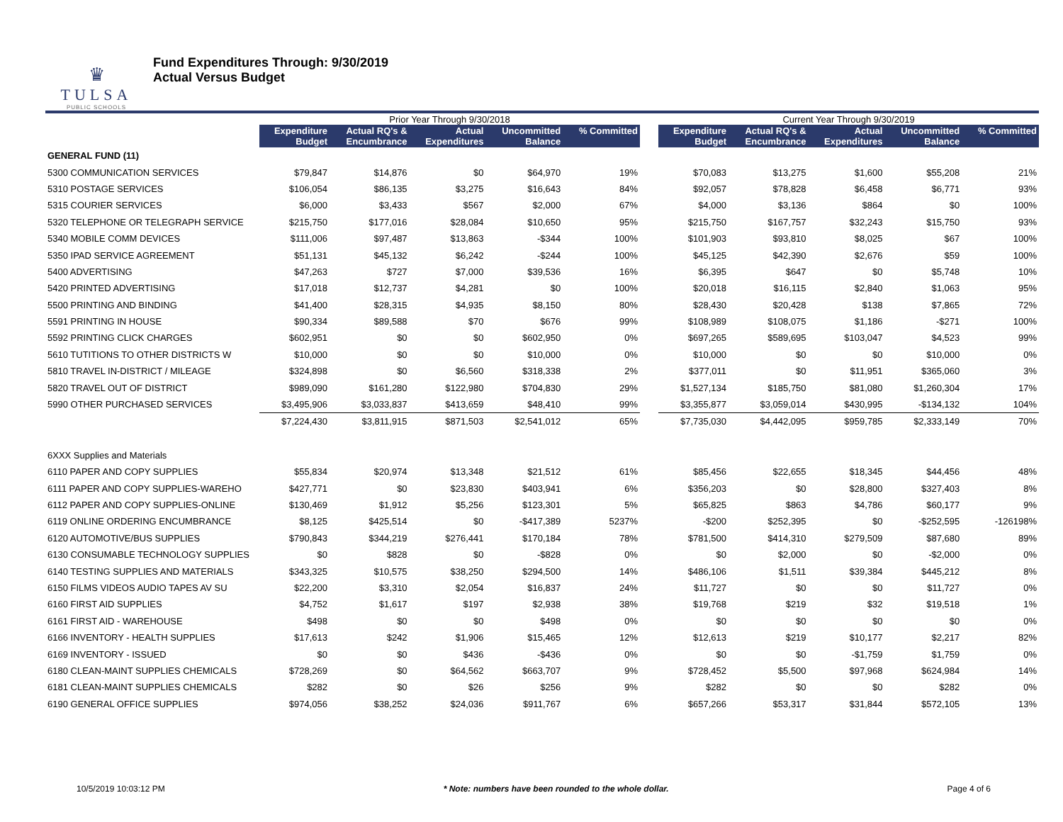♛
TULSA
PUBLIC SCHOOLS
Fund Expenditures Through: 9/30/2019
Actual Versus Budget
| | Prior Year Through 9/30/2018 | | | | | | Current Year Through 9/30/2019 | | | | |
| --- | --- | --- | --- | --- | --- | --- | --- | --- | --- | --- | --- |
| | Expenditure Budget | Actual RQ's & Encumbrance | Actual Expenditures | Uncommitted Balance | % Committed | | Expenditure Budget | Actual RQ's & Encumbrance | Actual Expenditures | Uncommitted Balance | % Committed |
| GENERAL FUND (11) | | | | | | | | | | | |
| 5300 COMMUNICATION SERVICES | $79,847 | $14,876 | $0 | $64,970 | 19% | | $70,083 | $13,275 | $1,600 | $55,208 | 21% |
| 5310 POSTAGE SERVICES | $106,054 | $86,135 | $3,275 | $16,643 | 84% | | $92,057 | $78,828 | $6,458 | $6,771 | 93% |
| 5315 COURIER SERVICES | $6,000 | $3,433 | $567 | $2,000 | 67% | | $4,000 | $3,136 | $864 | $0 | 100% |
| 5320 TELEPHONE OR TELEGRAPH SERVICE | $215,750 | $177,016 | $28,084 | $10,650 | 95% | | $215,750 | $167,757 | $32,243 | $15,750 | 93% |
| 5340 MOBILE COMM DEVICES | $111,006 | $97,487 | $13,863 | -$344 | 100% | | $101,903 | $93,810 | $8,025 | $67 | 100% |
| 5350 IPAD SERVICE AGREEMENT | $51,131 | $45,132 | $6,242 | -$244 | 100% | | $45,125 | $42,390 | $2,676 | $59 | 100% |
| 5400 ADVERTISING | $47,263 | $727 | $7,000 | $39,536 | 16% | | $6,395 | $647 | $0 | $5,748 | 10% |
| 5420 PRINTED ADVERTISING | $17,018 | $12,737 | $4,281 | $0 | 100% | | $20,018 | $16,115 | $2,840 | $1,063 | 95% |
| 5500 PRINTING AND BINDING | $41,400 | $28,315 | $4,935 | $8,150 | 80% | | $28,430 | $20,428 | $138 | $7,865 | 72% |
| 5591 PRINTING IN HOUSE | $90,334 | $89,588 | $70 | $676 | 99% | | $108,989 | $108,075 | $1,186 | -$271 | 100% |
| 5592 PRINTING CLICK CHARGES | $602,951 | $0 | $0 | $602,950 | 0% | | $697,265 | $589,695 | $103,047 | $4,523 | 99% |
| 5610 TUTITIONS TO OTHER DISTRICTS W | $10,000 | $0 | $0 | $10,000 | 0% | | $10,000 | $0 | $0 | $10,000 | 0% |
| 5810 TRAVEL IN-DISTRICT / MILEAGE | $324,898 | $0 | $6,560 | $318,338 | 2% | | $377,011 | $0 | $11,951 | $365,060 | 3% |
| 5820 TRAVEL OUT OF DISTRICT | $989,090 | $161,280 | $122,980 | $704,830 | 29% | | $1,527,134 | $185,750 | $81,080 | $1,260,304 | 17% |
| 5990 OTHER PURCHASED SERVICES | $3,495,906 | $3,033,837 | $413,659 | $48,410 | 99% | | $3,355,877 | $3,059,014 | $430,995 | -$134,132 | 104% |
| | $7,224,430 | $3,811,915 | $871,503 | $2,541,012 | 65% | | $7,735,030 | $4,442,095 | $959,785 | $2,333,149 | 70% |
| 6XXX Supplies and Materials | | | | | | | | | | | |
| 6110 PAPER AND COPY SUPPLIES | $55,834 | $20,974 | $13,348 | $21,512 | 61% | | $85,456 | $22,655 | $18,345 | $44,456 | 48% |
| 6111 PAPER AND COPY SUPPLIES-WAREHO | $427,771 | $0 | $23,830 | $403,941 | 6% | | $356,203 | $0 | $28,800 | $327,403 | 8% |
| 6112 PAPER AND COPY SUPPLIES-ONLINE | $130,469 | $1,912 | $5,256 | $123,301 | 5% | | $65,825 | $863 | $4,786 | $60,177 | 9% |
| 6119 ONLINE ORDERING ENCUMBRANCE | $8,125 | $425,514 | $0 | -$417,389 | 5237% | | -$200 | $252,395 | $0 | -$252,595 | -126198% |
| 6120 AUTOMOTIVE/BUS SUPPLIES | $790,843 | $344,219 | $276,441 | $170,184 | 78% | | $781,500 | $414,310 | $279,509 | $87,680 | 89% |
| 6130 CONSUMABLE TECHNOLOGY SUPPLIES | $0 | $828 | $0 | -$828 | 0% | | $0 | $2,000 | $0 | -$2,000 | 0% |
| 6140 TESTING SUPPLIES AND MATERIALS | $343,325 | $10,575 | $38,250 | $294,500 | 14% | | $486,106 | $1,511 | $39,384 | $445,212 | 8% |
| 6150 FILMS VIDEOS AUDIO TAPES AV SU | $22,200 | $3,310 | $2,054 | $16,837 | 24% | | $11,727 | $0 | $0 | $11,727 | 0% |
| 6160 FIRST AID SUPPLIES | $4,752 | $1,617 | $197 | $2,938 | 38% | | $19,768 | $219 | $32 | $19,518 | 1% |
| 6161 FIRST AID - WAREHOUSE | $498 | $0 | $0 | $498 | 0% | | $0 | $0 | $0 | $0 | 0% |
| 6166 INVENTORY - HEALTH SUPPLIES | $17,613 | $242 | $1,906 | $15,465 | 12% | | $12,613 | $219 | $10,177 | $2,217 | 82% |
| 6169 INVENTORY - ISSUED | $0 | $0 | $436 | -$436 | 0% | | $0 | $0 | -$1,759 | $1,759 | 0% |
| 6180 CLEAN-MAINT SUPPLIES CHEMICALS | $728,269 | $0 | $64,562 | $663,707 | 9% | | $728,452 | $5,500 | $97,968 | $624,984 | 14% |
| 6181 CLEAN-MAINT SUPPLIES CHEMICALS | $282 | $0 | $26 | $256 | 9% | | $282 | $0 | $0 | $282 | 0% |
| 6190 GENERAL OFFICE SUPPLIES | $974,056 | $38,252 | $24,036 | $911,767 | 6% | | $657,266 | $53,317 | $31,844 | $572,105 | 13% |
10/5/2019 10:03:12 PM * Note: numbers have been rounded to the whole dollar. Page 4 of 6